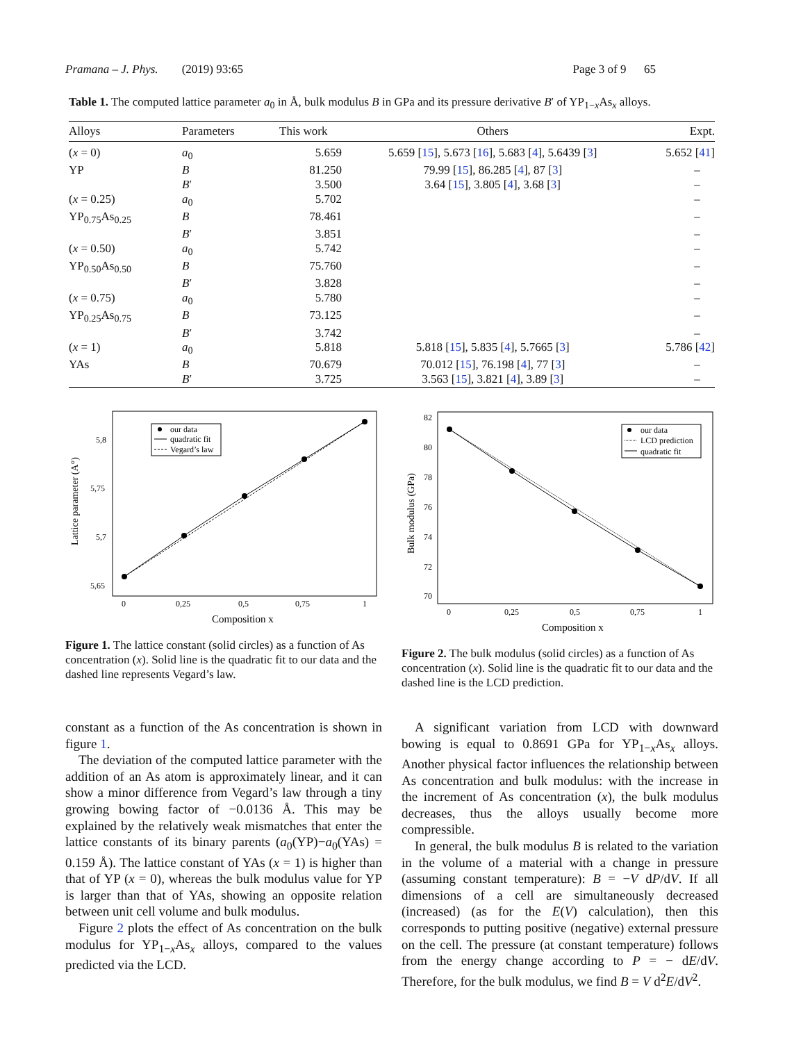Pramana – J. Phys. (2019) 93:65 Page 3 of 9 65
Table 1. The computed lattice parameter a<sub>0</sub> in Å, bulk modulus B in GPa and its pressure derivative B′ of YP<sub>1−x</sub>As<sub>x</sub> alloys.
| Alloys | Parameters | This work | Others | Expt. |
| --- | --- | --- | --- | --- |
| ( x = 0) | a<sub>0</sub> | 5.659 | 5.659 [ 15 ], 5.673 [ 16 ], 5.683 [ 4 ], 5.6439 [ 3 ] | 5.652 [ 41 ] |
| YP | B | 81.250 | 79.99 [ 15 ], 86.285 [ 4 ], 87 [ 3 ] | – |
| | B ′ | 3.500 | 3.64 [ 15 ], 3.805 [ 4 ], 3.68 [ 3 ] | – |
| ( x = 0.25) | a<sub>0</sub> | 5.702 | | – |
| YP<sub>0.75</sub>As<sub>0.25</sub> | B | 78.461 | | – |
| | B ′ | 3.851 | | – |
| ( x = 0.50) | a<sub>0</sub> | 5.742 | | – |
| YP<sub>0.50</sub>As<sub>0.50</sub> | B | 75.760 | | – |
| | B ′ | 3.828 | | – |
| ( x = 0.75) | a<sub>0</sub> | 5.780 | | – |
| YP<sub>0.25</sub>As<sub>0.75</sub> | B | 73.125 | | – |
| | B ′ | 3.742 | | – |
| ( x = 1) | a<sub>0</sub> | 5.818 | 5.818 [ 15 ], 5.835 [ 4 ], 5.7665 [ 3 ] | 5.786 [ 42 ] |
| YAs | B | 70.679 | 70.012 [ 15 ], 76.198 [ 4 ], 77 [ 3 ] | – |
| | B ′ | 3.725 | 3.563 [ 15 ], 3.821 [ 4 ], 3.89 [ 3 ] | – |
Lattice parameter (A°)
5,8
5,75
5,7
5,65
0
0,25
0,5
0,75
1
Composition x
our data
quadratic fit
Vegard’s law
Figure 1. The lattice constant (solid circles) as a function of As concentration (x). Solid line is the quadratic fit to our data and the dashed line represents Vegard’s law.
Bulk modulus (GPa)
82
80
78
76
74
72
70
0
0,25
0,5
0,75
1
Composition x
our data
LCD prediction
quadratic fit
Figure 2. The bulk modulus (solid circles) as a function of As concentration (x). Solid line is the quadratic fit to our data and the dashed line is the LCD prediction.
constant as a function of the As concentration is shown in figure 1.
The deviation of the computed lattice parameter with the addition of an As atom is approximately linear, and it can show a minor difference from Vegard’s law through a tiny growing bowing factor of −0.0136 Å. This may be explained by the relatively weak mismatches that enter the lattice constants of its binary parents (a<sub>0</sub>(YP)−a<sub>0</sub>(YAs) = 0.159 Å). The lattice constant of YAs (x = 1) is higher than that of YP (x = 0), whereas the bulk modulus value for YP is larger than that of YAs, showing an opposite relation between unit cell volume and bulk modulus.
Figure 2 plots the effect of As concentration on the bulk modulus for YP<sub>1−x</sub>As<sub>x</sub> alloys, compared to the values predicted via the LCD.
A significant variation from LCD with downward bowing is equal to 0.8691 GPa for YP<sub>1−x</sub>As<sub>x</sub> alloys. Another physical factor influences the relationship between As concentration and bulk modulus: with the increase in the increment of As concentration (x), the bulk modulus decreases, thus the alloys usually become more compressible.
In general, the bulk modulus B is related to the variation in the volume of a material with a change in pressure (assuming constant temperature): B = −V dP/dV. If all dimensions of a cell are simultaneously decreased (increased) (as for the E(V) calculation), then this corresponds to putting positive (negative) external pressure on the cell. The pressure (at constant temperature) follows from the energy change according to P = − dE/dV. Therefore, for the bulk modulus, we find B = V d<sup>2</sup>E/dV<sup>2</sup>.